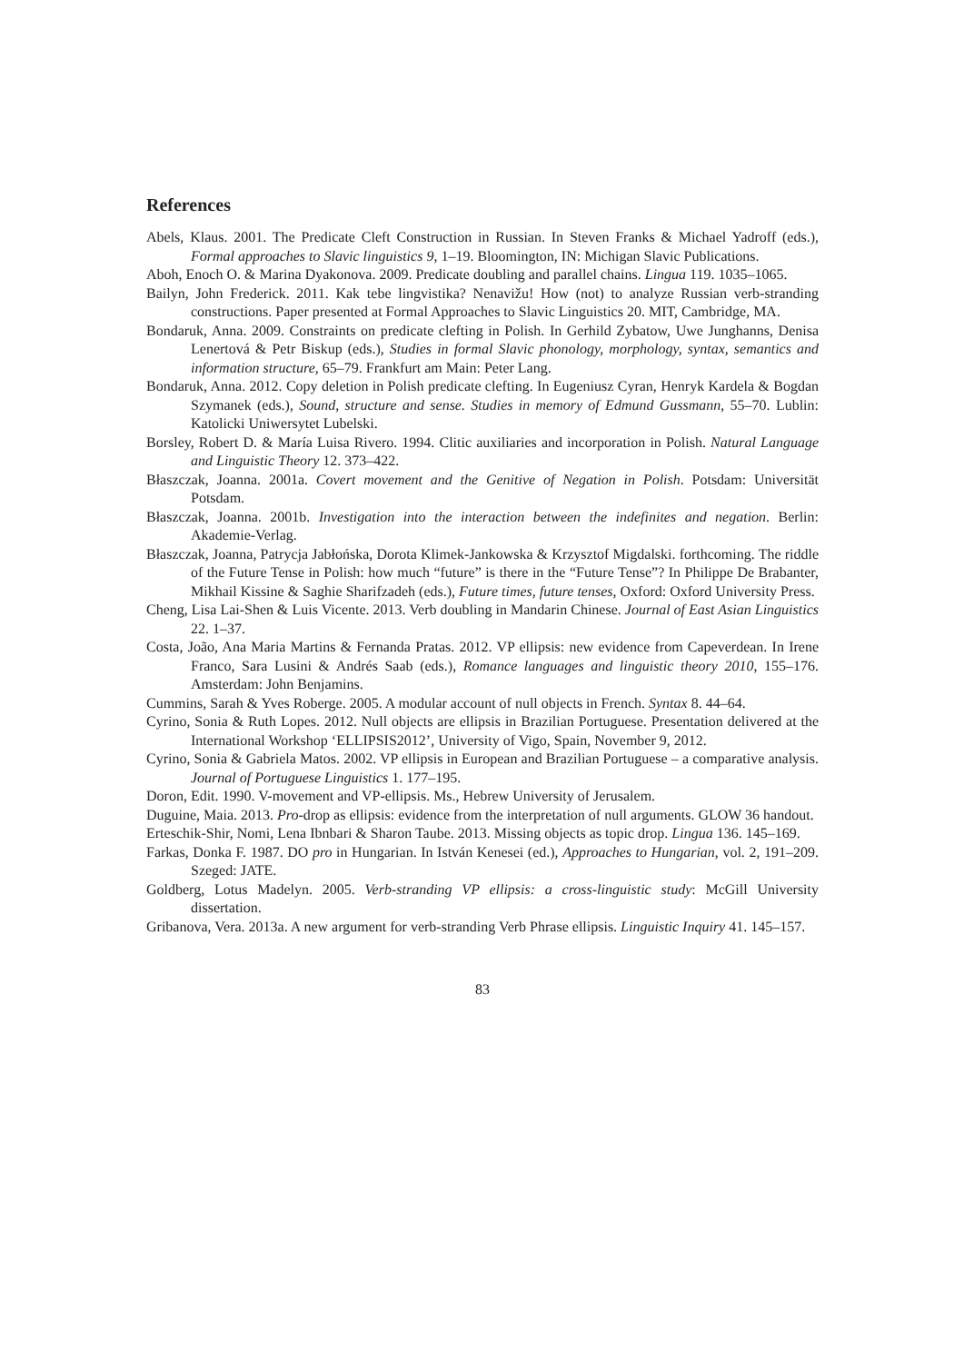References
Abels, Klaus. 2001. The Predicate Cleft Construction in Russian. In Steven Franks & Michael Yadroff (eds.), Formal approaches to Slavic linguistics 9, 1–19. Bloomington, IN: Michigan Slavic Publications.
Aboh, Enoch O. & Marina Dyakonova. 2009. Predicate doubling and parallel chains. Lingua 119. 1035–1065.
Bailyn, John Frederick. 2011. Kak tebe lingvistika? Nenavižu! How (not) to analyze Russian verb-stranding constructions. Paper presented at Formal Approaches to Slavic Linguistics 20. MIT, Cambridge, MA.
Bondaruk, Anna. 2009. Constraints on predicate clefting in Polish. In Gerhild Zybatow, Uwe Junghanns, Denisa Lenertová & Petr Biskup (eds.), Studies in formal Slavic phonology, morphology, syntax, semantics and information structure, 65–79. Frankfurt am Main: Peter Lang.
Bondaruk, Anna. 2012. Copy deletion in Polish predicate clefting. In Eugeniusz Cyran, Henryk Kardela & Bogdan Szymanek (eds.), Sound, structure and sense. Studies in memory of Edmund Gussmann, 55–70. Lublin: Katolicki Uniwersytet Lubelski.
Borsley, Robert D. & María Luisa Rivero. 1994. Clitic auxiliaries and incorporation in Polish. Natural Language and Linguistic Theory 12. 373–422.
Błaszczak, Joanna. 2001a. Covert movement and the Genitive of Negation in Polish. Potsdam: Universität Potsdam.
Błaszczak, Joanna. 2001b. Investigation into the interaction between the indefinites and negation. Berlin: Akademie-Verlag.
Błaszczak, Joanna, Patrycja Jabłońska, Dorota Klimek-Jankowska & Krzysztof Migdalski. forthcoming. The riddle of the Future Tense in Polish: how much “future” is there in the “Future Tense”? In Philippe De Brabanter, Mikhail Kissine & Saghie Sharifzadeh (eds.), Future times, future tenses, Oxford: Oxford University Press.
Cheng, Lisa Lai-Shen & Luis Vicente. 2013. Verb doubling in Mandarin Chinese. Journal of East Asian Linguistics 22. 1–37.
Costa, João, Ana Maria Martins & Fernanda Pratas. 2012. VP ellipsis: new evidence from Capeverdean. In Irene Franco, Sara Lusini & Andrés Saab (eds.), Romance languages and linguistic theory 2010, 155–176. Amsterdam: John Benjamins.
Cummins, Sarah & Yves Roberge. 2005. A modular account of null objects in French. Syntax 8. 44–64.
Cyrino, Sonia & Ruth Lopes. 2012. Null objects are ellipsis in Brazilian Portuguese. Presentation delivered at the International Workshop ‘ELLIPSIS2012’, University of Vigo, Spain, November 9, 2012.
Cyrino, Sonia & Gabriela Matos. 2002. VP ellipsis in European and Brazilian Portuguese – a comparative analysis. Journal of Portuguese Linguistics 1. 177–195.
Doron, Edit. 1990. V-movement and VP-ellipsis. Ms., Hebrew University of Jerusalem.
Duguine, Maia. 2013. Pro-drop as ellipsis: evidence from the interpretation of null arguments. GLOW 36 handout.
Erteschik-Shir, Nomi, Lena Ibnbari & Sharon Taube. 2013. Missing objects as topic drop. Lingua 136. 145–169.
Farkas, Donka F. 1987. DO pro in Hungarian. In István Kenesei (ed.), Approaches to Hungarian, vol. 2, 191–209. Szeged: JATE.
Goldberg, Lotus Madelyn. 2005. Verb-stranding VP ellipsis: a cross-linguistic study: McGill University dissertation.
Gribanova, Vera. 2013a. A new argument for verb-stranding Verb Phrase ellipsis. Linguistic Inquiry 41. 145–157.
83